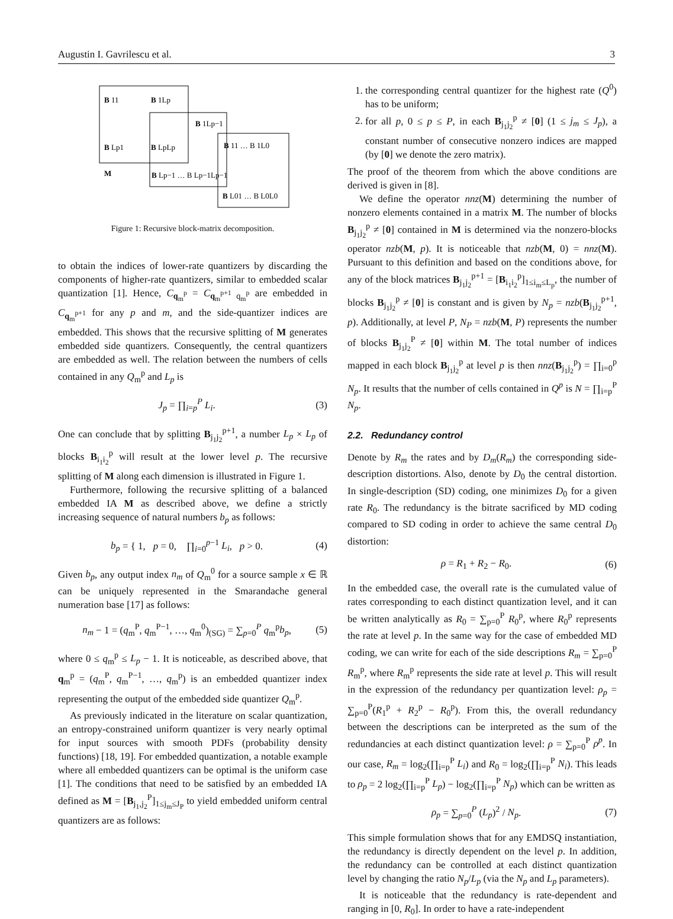Augustin I. Gavrilescu et al. 3
B
11
B
1Lp
B
Lp1
B
LpLp
M
B
1Lp−1
B
Lp−1 … B Lp−1Lp−1
B
11 … B 1L0
B
L01 … B L0L0
Figure 1: Recursive block-matrix decomposition.
to obtain the indices of lower-rate quantizers by discarding the components of higher-rate quantizers, similar to embedded scalar quantization [1]. Hence, C<sub>q<sub>m</sub><sup>p</sup></sub> = C<sub>q<sub>m</sub><sup>p+1</sup> q<sub>m</sub><sup>p</sup></sub> are embedded in C<sub>q<sub>m</sub><sup>p+1</sup></sub> for any p and m, and the side-quantizer indices are embedded. This shows that the recursive splitting of M generates embedded side quantizers. Consequently, the central quantizers are embedded as well. The relation between the numbers of cells contained in any Q<sub>m</sub><sup>p</sup> and L<sub>p</sub> is
J<sub>p</sub> = ∏<sub>i=p</sub><sup>P</sup> L<sub>i</sub>. (3)
One can conclude that by splitting B<sub>j<sub>1</sub>j<sub>2</sub></sub><sup>p+1</sup>, a number L<sub>p</sub> × L<sub>p</sub> of blocks B<sub>i<sub>1</sub>i<sub>2</sub></sub><sup>p</sup> will result at the lower level p. The recursive splitting of M along each dimension is illustrated in Figure 1.
Furthermore, following the recursive splitting of a balanced embedded IA M as described above, we define a strictly increasing sequence of natural numbers b<sub>p</sub> as follows:
b<sub>p</sub> = { 1, p = 0, ∏<sub>i=0</sub><sup>p−1</sup> L<sub>i</sub>, p > 0. (4)
Given b<sub>p</sub>, any output index n<sub>m</sub> of Q<sub>m</sub><sup>0</sup> for a source sample x ∈ ℝ can be uniquely represented in the Smarandache general numeration base [17] as follows:
n<sub>m</sub> − 1 = (q<sub>m</sub><sup>P</sup>, q<sub>m</sub><sup>P−1</sup>, …, q<sub>m</sub><sup>0</sup>)<sub>(SG)</sub> = ∑<sub>p=0</sub><sup>P</sup> q<sub>m</sub><sup>p</sup>b<sub>p</sub>, (5)
where 0 ≤ q<sub>m</sub><sup>p</sup> ≤ L<sub>p</sub> − 1. It is noticeable, as described above, that q<sub>m</sub><sup>p</sup> = (q<sub>m</sub><sup>P</sup>, q<sub>m</sub><sup>P−1</sup>, …, q<sub>m</sub><sup>p</sup>) is an embedded quantizer index representing the output of the embedded side quantizer Q<sub>m</sub><sup>p</sup>.
As previously indicated in the literature on scalar quantization, an entropy-constrained uniform quantizer is very nearly optimal for input sources with smooth PDFs (probability density functions) [18, 19]. For embedded quantization, a notable example where all embedded quantizers can be optimal is the uniform case [1]. The conditions that need to be satisfied by an embedded IA defined as M = [B<sub>j<sub>1</sub>,j<sub>2</sub></sub><sup>P</sup>]<sub>1≤j<sub>m</sub>≤J<sub>P</sub></sub> to yield embedded uniform central quantizers are as follows:
1. the corresponding central quantizer for the highest rate (Q<sup>0</sup>) has to be uniform;
2. for all p, 0 ≤ p ≤ P, in each B<sub>j<sub>1</sub>j<sub>2</sub></sub><sup>p</sup> ≠ [0] (1 ≤ j<sub>m</sub> ≤ J<sub>p</sub>), a constant number of consecutive nonzero indices are mapped (by [0] we denote the zero matrix).
The proof of the theorem from which the above conditions are derived is given in [8].
We define the operator nnz(M) determining the number of nonzero elements contained in a matrix M. The number of blocks B<sub>j<sub>1</sub>j<sub>2</sub></sub><sup>p</sup> ≠ [0] contained in M is determined via the nonzero-blocks operator nzb(M, p). It is noticeable that nzb(M, 0) = nnz(M). Pursuant to this definition and based on the conditions above, for any of the block matrices B<sub>j<sub>1</sub>j<sub>2</sub></sub><sup>p+1</sup> = [B<sub>i<sub>1</sub>i<sub>2</sub></sub><sup>p</sup>]<sub>1≤i<sub>m</sub>≤L<sub>p</sub></sub>, the number of blocks B<sub>j<sub>1</sub>j<sub>2</sub></sub><sup>p</sup> ≠ [0] is constant and is given by N<sub>p</sub> = nzb(B<sub>j<sub>1</sub>j<sub>2</sub></sub><sup>p+1</sup>, p). Additionally, at level P, N<sub>P</sub> = nzb(M, P) represents the number of blocks B<sub>j<sub>1</sub>j<sub>2</sub></sub><sup>P</sup> ≠ [0] within M. The total number of indices mapped in each block B<sub>j<sub>1</sub>j<sub>2</sub></sub><sup>p</sup> at level p is then nnz(B<sub>j<sub>1</sub>j<sub>2</sub></sub><sup>p</sup>) = ∏<sub>i=0</sub><sup>p</sup> N<sub>p</sub>. It results that the number of cells contained in Q<sup>p</sup> is N = ∏<sub>i=p</sub><sup>P</sup> N<sub>p</sub>.
2.2. Redundancy control
Denote by R<sub>m</sub> the rates and by D<sub>m</sub>(R<sub>m</sub>) the corresponding side-description distortions. Also, denote by D<sub>0</sub> the central distortion. In single-description (SD) coding, one minimizes D<sub>0</sub> for a given rate R<sub>0</sub>. The redundancy is the bitrate sacrificed by MD coding compared to SD coding in order to achieve the same central D<sub>0</sub> distortion:
ρ = R<sub>1</sub> + R<sub>2</sub> − R<sub>0</sub>. (6)
In the embedded case, the overall rate is the cumulated value of rates corresponding to each distinct quantization level, and it can be written analytically as R<sub>0</sub> = ∑<sub>p=0</sub><sup>P</sup> R<sub>0</sub><sup>p</sup>, where R<sub>0</sub><sup>p</sup> represents the rate at level p. In the same way for the case of embedded MD coding, we can write for each of the side descriptions R<sub>m</sub> = ∑<sub>p=0</sub><sup>P</sup> R<sub>m</sub><sup>p</sup>, where R<sub>m</sub><sup>p</sup> represents the side rate at level p. This will result in the expression of the redundancy per quantization level: ρ<sub>p</sub> = ∑<sub>p=0</sub><sup>P</sup>(R<sub>1</sub><sup>p</sup> + R<sub>2</sub><sup>p</sup> − R<sub>0</sub><sup>p</sup>). From this, the overall redundancy between the descriptions can be interpreted as the sum of the redundancies at each distinct quantization level: ρ = ∑<sub>p=0</sub><sup>P</sup> ρ<sup>p</sup>. In our case, R<sub>m</sub> = log<sub>2</sub>(∏<sub>i=p</sub><sup>P</sup> L<sub>i</sub>) and R<sub>0</sub> = log<sub>2</sub>(∏<sub>i=p</sub><sup>P</sup> N<sub>i</sub>). This leads to ρ<sub>p</sub> = 2 log<sub>2</sub>(∏<sub>i=p</sub><sup>P</sup> L<sub>p</sub>) − log<sub>2</sub>(∏<sub>i=p</sub><sup>P</sup> N<sub>p</sub>) which can be written as
ρ<sub>p</sub> = ∑<sub>p=0</sub><sup>P</sup> (L<sub>p</sub>)<sup>2</sup> / N<sub>p</sub>. (7)
This simple formulation shows that for any EMDSQ instantiation, the redundancy is directly dependent on the level p. In addition, the redundancy can be controlled at each distinct quantization level by changing the ratio N<sub>p</sub>/L<sub>p</sub> (via the N<sub>p</sub> and L<sub>p</sub> parameters).
It is noticeable that the redundancy is rate-dependent and ranging in [0, R<sub>0</sub>]. In order to have a rate-independent